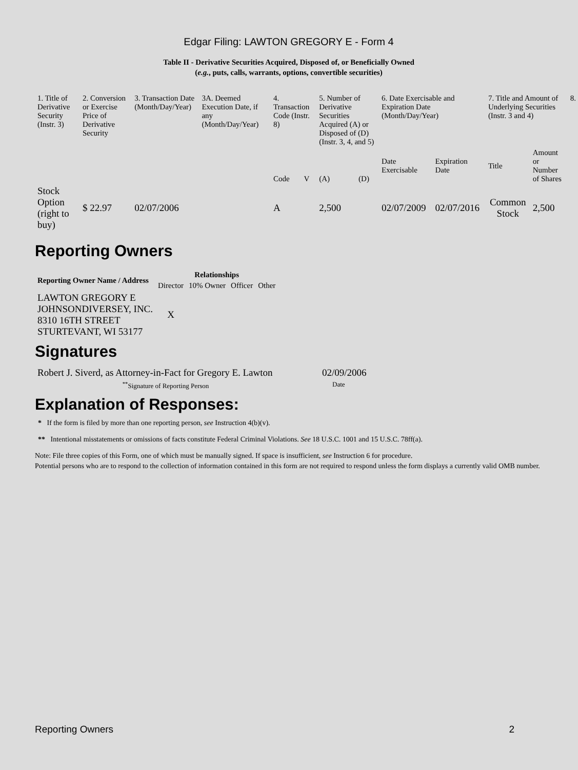Edgar Filing: LAWTON GREGORY E - Form 4
Table II - Derivative Securities Acquired, Disposed of, or Beneficially Owned
(e.g., puts, calls, warrants, options, convertible securities)
| 1. Title of Derivative Security (Instr. 3) | 2. Conversion or Exercise Price of Derivative Security | 3. Transaction Date (Month/Day/Year) | 3A. Deemed Execution Date, if any (Month/Day/Year) | 4. Transaction Code (Instr. 8) | | 5. Number of Derivative Securities Acquired (A) or Disposed of (D) (Instr. 3, 4, and 5) | | 6. Date Exercisable and Expiration Date (Month/Day/Year) | | 7. Title and Amount of Underlying Securities (Instr. 3 and 4) | | 8. |
| | | | | Code | V | (A) | (D) | Date Exercisable | Expiration Date | Title | Amount or Number of Shares | |
| Stock Option (right to buy) | $ 22.97 | 02/07/2006 | | A | | 2,500 | | 02/07/2009 | 02/07/2016 | Common Stock | 2,500 | |
Reporting Owners
| Reporting Owner Name / Address | Relationships | | | |
| --- | --- | --- | --- | --- |
| | Director | 10% Owner | Officer | Other |
| LAWTON GREGORY E JOHNSONDIVERSEY, INC. 8310 16TH STREET STURTEVANT, WI 53177 | X | | | |
Signatures
| Robert J. Siverd, as Attorney-in-Fact for Gregory E. Lawton | 02/09/2006 |
| <sup>**</sup> Signature of Reporting Person | Date |
Explanation of Responses:
* If the form is filed by more than one reporting person, see Instruction 4(b)(v).
** Intentional misstatements or omissions of facts constitute Federal Criminal Violations. See 18 U.S.C. 1001 and 15 U.S.C. 78ff(a).
Note: File three copies of this Form, one of which must be manually signed. If space is insufficient, see Instruction 6 for procedure.
Potential persons who are to respond to the collection of information contained in this form are not required to respond unless the form displays a currently valid OMB number.
Reporting Owners 2